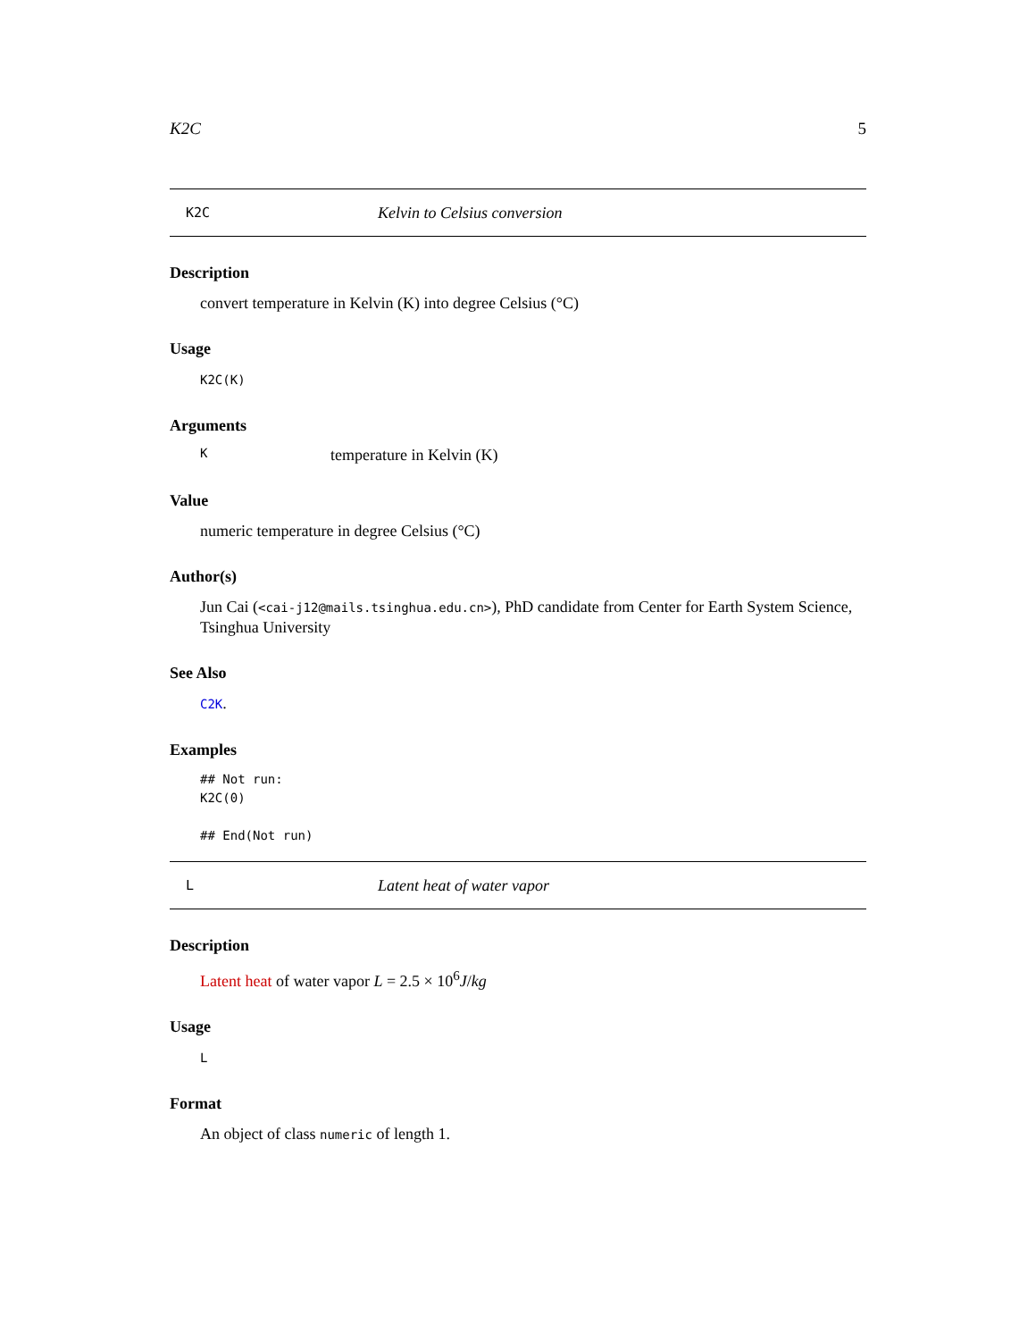K2C 5
K2C Kelvin to Celsius conversion
Description
convert temperature in Kelvin (K) into degree Celsius (°C)
Usage
K2C(K)
Arguments
Ktemperature in Kelvin (K)
Value
numeric temperature in degree Celsius (°C)
Author(s)
Jun Cai (<cai-j12@mails.tsinghua.edu.cn>), PhD candidate from Center for Earth System Science, Tsinghua University
See Also
C2K.
Examples
## Not run:
K2C(0)

## End(Not run)
L Latent heat of water vapor
Description
Latent heat of water vapor L = 2.5 × 10<sup>6</sup>J/kg
Usage
L
Format
An object of class numeric of length 1.